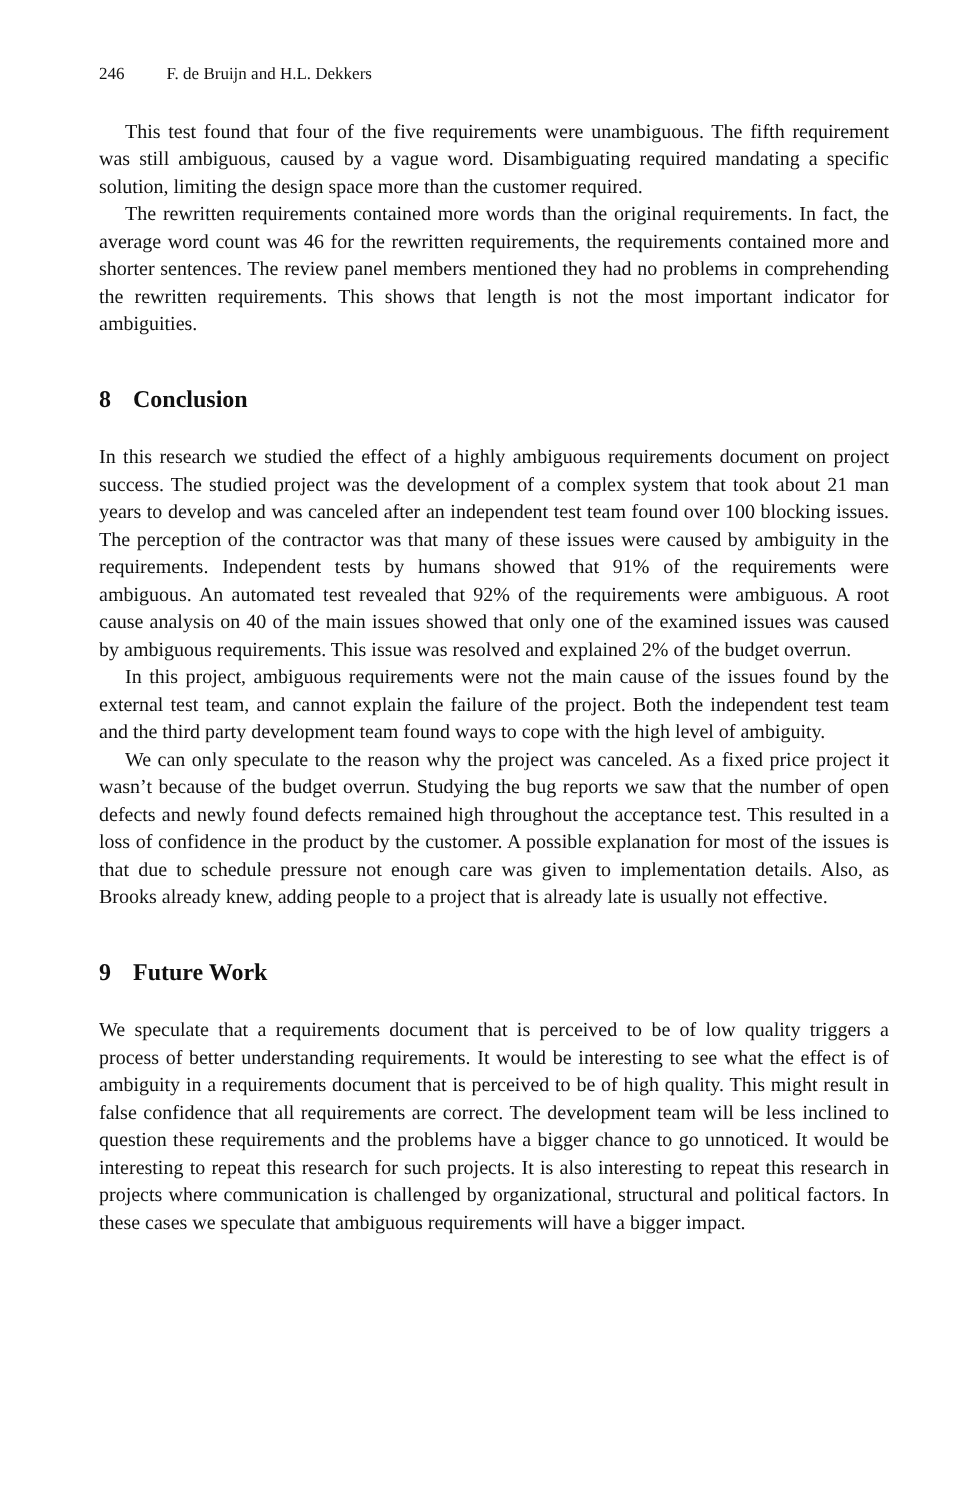246 F. de Bruijn and H.L. Dekkers
This test found that four of the five requirements were unambiguous. The fifth requirement was still ambiguous, caused by a vague word. Disambiguating required mandating a specific solution, limiting the design space more than the customer required.
The rewritten requirements contained more words than the original requirements. In fact, the average word count was 46 for the rewritten requirements, the requirements contained more and shorter sentences. The review panel members mentioned they had no problems in comprehending the rewritten requirements. This shows that length is not the most important indicator for ambiguities.
8 Conclusion
In this research we studied the effect of a highly ambiguous requirements document on project success. The studied project was the development of a complex system that took about 21 man years to develop and was canceled after an independent test team found over 100 blocking issues. The perception of the contractor was that many of these issues were caused by ambiguity in the requirements. Independent tests by humans showed that 91% of the requirements were ambiguous. An automated test revealed that 92% of the requirements were ambiguous. A root cause analysis on 40 of the main issues showed that only one of the examined issues was caused by ambiguous requirements. This issue was resolved and explained 2% of the budget overrun.
In this project, ambiguous requirements were not the main cause of the issues found by the external test team, and cannot explain the failure of the project. Both the independent test team and the third party development team found ways to cope with the high level of ambiguity.
We can only speculate to the reason why the project was canceled. As a fixed price project it wasn’t because of the budget overrun. Studying the bug reports we saw that the number of open defects and newly found defects remained high throughout the acceptance test. This resulted in a loss of confidence in the product by the customer. A possible explanation for most of the issues is that due to schedule pressure not enough care was given to implementation details. Also, as Brooks already knew, adding people to a project that is already late is usually not effective.
9 Future Work
We speculate that a requirements document that is perceived to be of low quality triggers a process of better understanding requirements. It would be interesting to see what the effect is of ambiguity in a requirements document that is perceived to be of high quality. This might result in false confidence that all requirements are correct. The development team will be less inclined to question these requirements and the problems have a bigger chance to go unnoticed. It would be interesting to repeat this research for such projects. It is also interesting to repeat this research in projects where communication is challenged by organizational, structural and political factors. In these cases we speculate that ambiguous requirements will have a bigger impact.